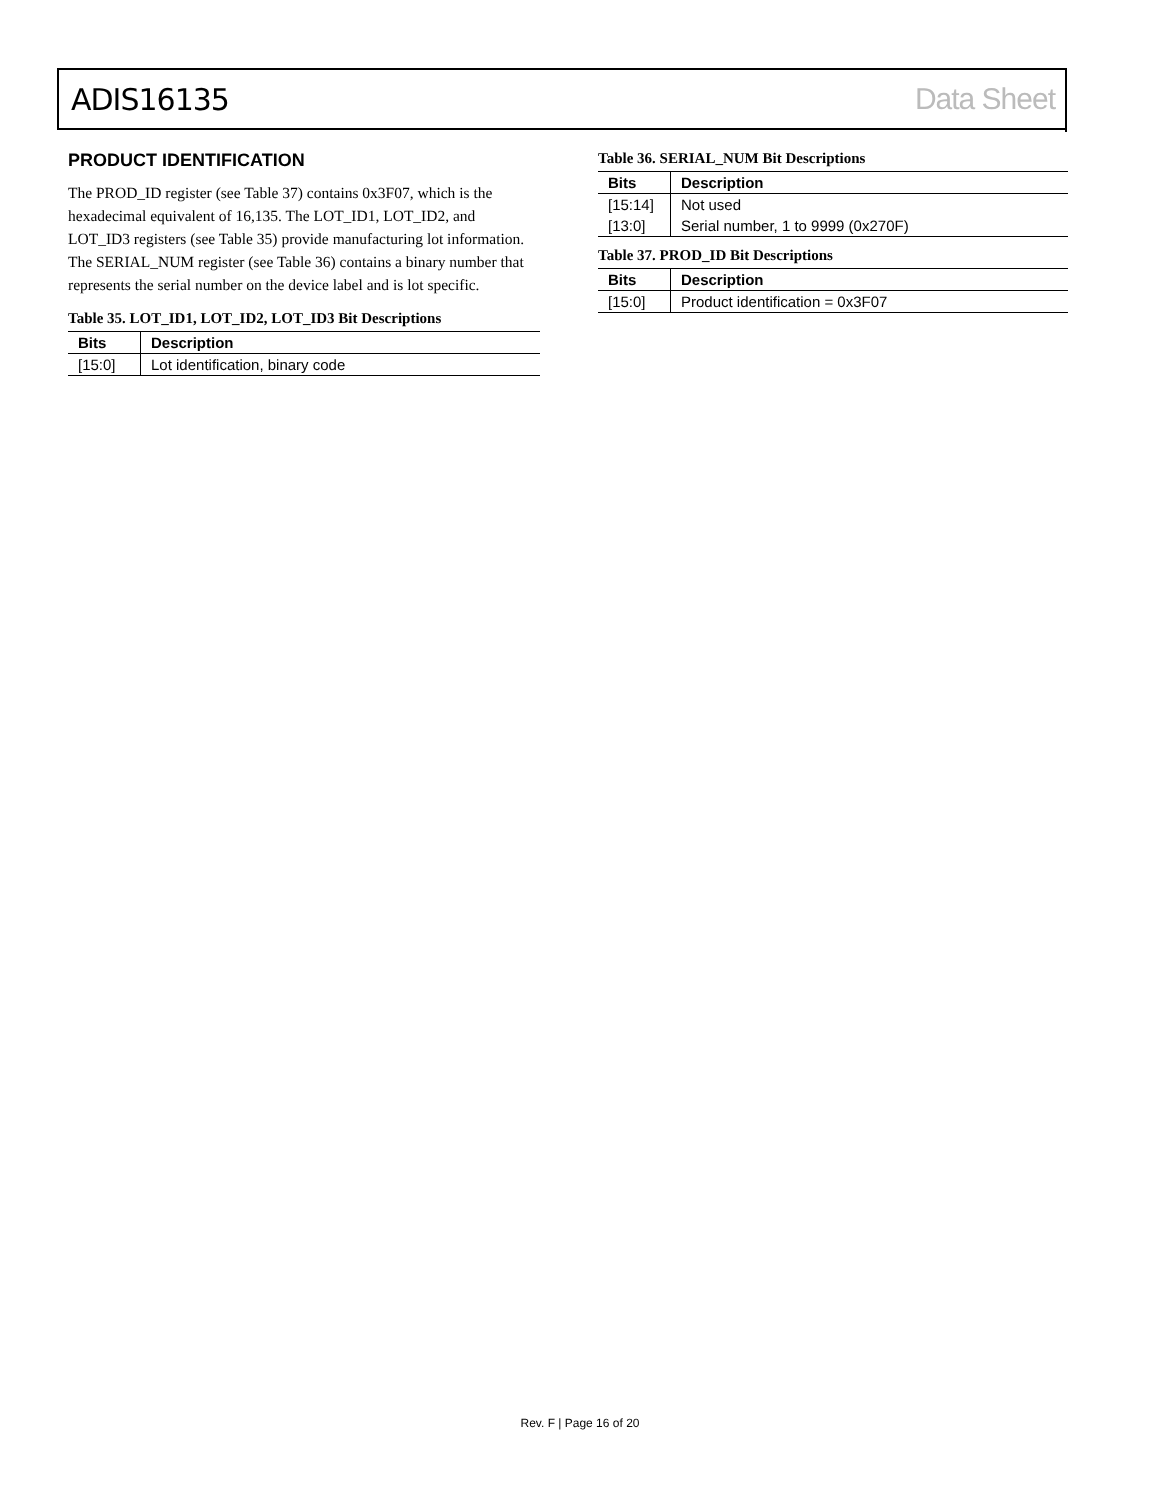ADIS16135 Data Sheet
PRODUCT IDENTIFICATION
The PROD_ID register (see Table 37) contains 0x3F07, which is the hexadecimal equivalent of 16,135. The LOT_ID1, LOT_ID2, and LOT_ID3 registers (see Table 35) provide manufacturing lot information. The SERIAL_NUM register (see Table 36) contains a binary number that represents the serial number on the device label and is lot specific.
Table 35. LOT_ID1, LOT_ID2, LOT_ID3 Bit Descriptions
| Bits | Description |
| --- | --- |
| [15:0] | Lot identification, binary code |
Table 36. SERIAL_NUM Bit Descriptions
| Bits | Description |
| --- | --- |
| [15:14] | Not used |
| [13:0] | Serial number, 1 to 9999 (0x270F) |
Table 37. PROD_ID Bit Descriptions
| Bits | Description |
| --- | --- |
| [15:0] | Product identification = 0x3F07 |
Rev. F | Page 16 of 20